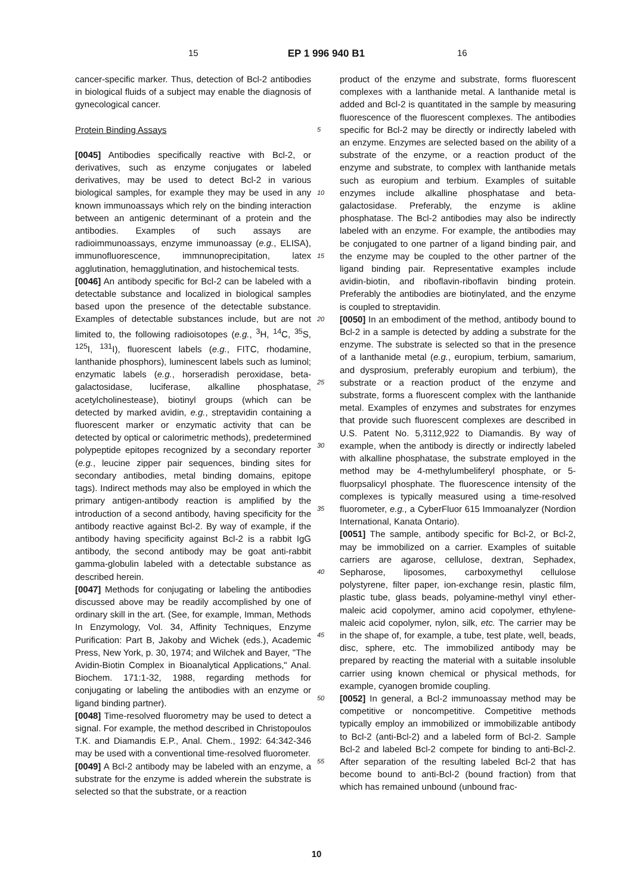15 EP 1 996 940 B1 16
cancer-specific marker. Thus, detection of Bcl-2 antibodies in biological fluids of a subject may enable the diagnosis of gynecological cancer.
Protein Binding Assays
[0045] Antibodies specifically reactive with Bcl-2, or derivatives, such as enzyme conjugates or labeled derivatives, may be used to detect Bcl-2 in various biological samples, for example they may be used in any known immunoassays which rely on the binding interaction between an antigenic determinant of a protein and the antibodies. Examples of such assays are radioimmunoassays, enzyme immunoassay (e.g., ELISA), immunofluorescence, immnunoprecipitation, latex agglutination, hemagglutination, and histochemical tests.
[0046] An antibody specific for Bcl-2 can be labeled with a detectable substance and localized in biological samples based upon the presence of the detectable substance. Examples of detectable substances include, but are not limited to, the following radioisotopes (e.g., <sup>3</sup>H, <sup>14</sup>C, <sup>35</sup>S, <sup>125</sup>I, <sup>131</sup>I), fluorescent labels (e.g., FITC, rhodamine, lanthanide phosphors), luminescent labels such as luminol; enzymatic labels (e.g., horseradish peroxidase, beta-galactosidase, luciferase, alkalline phosphatase, acetylcholinestease), biotinyl groups (which can be detected by marked avidin, e.g., streptavidin containing a fluorescent marker or enzymatic activity that can be detected by optical or calorimetric methods), predetermined polypeptide epitopes recognized by a secondary reporter (e.g., leucine zipper pair sequences, binding sites for secondary antibodies, metal binding domains, epitope tags). Indirect methods may also be employed in which the primary antigen-antibody reaction is amplified by the introduction of a second antibody, having specificity for the antibody reactive against Bcl-2. By way of example, if the antibody having specificity against Bcl-2 is a rabbit IgG antibody, the second antibody may be goat anti-rabbit gamma-globulin labeled with a detectable substance as described herein.
[0047] Methods for conjugating or labeling the antibodies discussed above may be readily accomplished by one of ordinary skill in the art. (See, for example, Imman, Methods In Enzymology, Vol. 34, Affinity Techniques, Enzyme Purification: Part B, Jakoby and Wichek (eds.), Academic Press, New York, p. 30, 1974; and Wilchek and Bayer, "The Avidin-Biotin Complex in Bioanalytical Applications," Anal. Biochem. 171:1-32, 1988, regarding methods for conjugating or labeling the antibodies with an enzyme or ligand binding partner).
[0048] Time-resolved fluorometry may be used to detect a signal. For example, the method described in Christopoulos T.K. and Diamandis E.P., Anal. Chem., 1992: 64:342-346 may be used with a conventional time-resolved fluorometer.
[0049] A Bcl-2 antibody may be labeled with an enzyme, a substrate for the enzyme is added wherein the substrate is selected so that the substrate, or a reaction
5
10
15
20
25
30
35
40
45
50
55
product of the enzyme and substrate, forms fluorescent complexes with a lanthanide metal. A lanthanide metal is added and Bcl-2 is quantitated in the sample by measuring fluorescence of the fluorescent complexes. The antibodies specific for Bcl-2 may be directly or indirectly labeled with an enzyme. Enzymes are selected based on the ability of a substrate of the enzyme, or a reaction product of the enzyme and substrate, to complex with lanthanide metals such as europium and terbium. Examples of suitable enzymes include alkalline phosphatase and beta-galactosidase. Preferably, the enzyme is akline phosphatase. The Bcl-2 antibodies may also be indirectly labeled with an enzyme. For example, the antibodies may be conjugated to one partner of a ligand binding pair, and the enzyme may be coupled to the other partner of the ligand binding pair. Representative examples include avidin-biotin, and riboflavin-riboflavin binding protein. Preferably the antibodies are biotinylated, and the enzyme is coupled to streptavidin.
[0050] In an embodiment of the method, antibody bound to Bcl-2 in a sample is detected by adding a substrate for the enzyme. The substrate is selected so that in the presence of a lanthanide metal (e.g., europium, terbium, samarium, and dysprosium, preferably europium and terbium), the substrate or a reaction product of the enzyme and substrate, forms a fluorescent complex with the lanthanide metal. Examples of enzymes and substrates for enzymes that provide such fluorescent complexes are described in U.S. Patent No. 5,3112,922 to Diamandis. By way of example, when the antibody is directly or indirectly labeled with alkalline phosphatase, the substrate employed in the method may be 4-methylumbeliferyl phosphate, or 5-fluorpsalicyl phosphate. The fluorescence intensity of the complexes is typically measured using a time-resolved fluorometer, e.g., a CyberFluor 615 Immoanalyzer (Nordion International, Kanata Ontario).
[0051] The sample, antibody specific for Bcl-2, or Bcl-2, may be immobilized on a carrier. Examples of suitable carriers are agarose, cellulose, dextran, Sephadex, Sepharose, liposomes, carboxymethyl cellulose polystyrene, filter paper, ion-exchange resin, plastic film, plastic tube, glass beads, polyamine-methyl vinyl ether-maleic acid copolymer, amino acid copolymer, ethylene-maleic acid copolymer, nylon, silk, etc. The carrier may be in the shape of, for example, a tube, test plate, well, beads, disc, sphere, etc. The immobilized antibody may be prepared by reacting the material with a suitable insoluble carrier using known chemical or physical methods, for example, cyanogen bromide coupling.
[0052] In general, a Bcl-2 immunoassay method may be competitive or noncompetitive. Competitive methods typically employ an immobilized or immobilizable antibody to Bcl-2 (anti-Bcl-2) and a labeled form of Bcl-2. Sample Bcl-2 and labeled Bcl-2 compete for binding to anti-Bcl-2. After separation of the resulting labeled Bcl-2 that has become bound to anti-Bcl-2 (bound fraction) from that which has remained unbound (unbound frac-
10